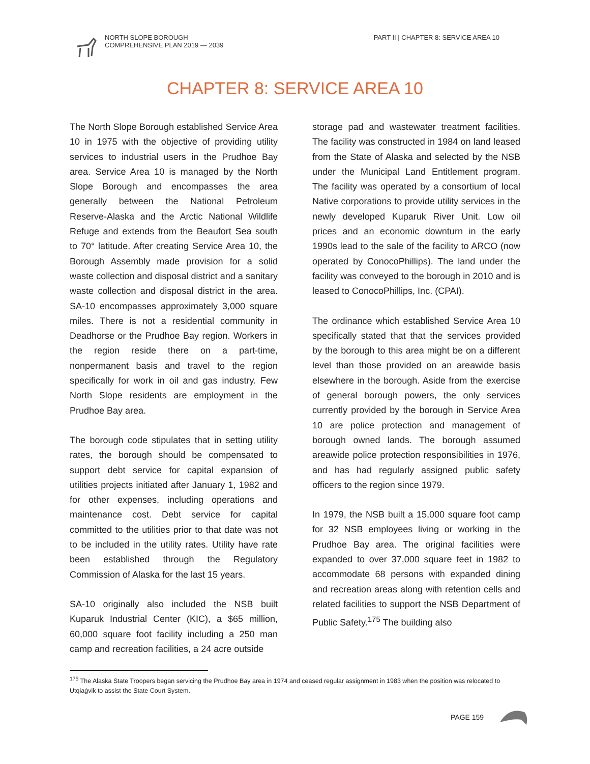NORTH SLOPE BOROUGH
COMPREHENSIVE PLAN 2019 — 2039
PART II | CHAPTER 8: SERVICE AREA 10
CHAPTER 8: SERVICE AREA 10
The North Slope Borough established Service Area 10 in 1975 with the objective of providing utility services to industrial users in the Prudhoe Bay area. Service Area 10 is managed by the North Slope Borough and encompasses the area generally between the National Petroleum Reserve-Alaska and the Arctic National Wildlife Refuge and extends from the Beaufort Sea south to 70° latitude. After creating Service Area 10, the Borough Assembly made provision for a solid waste collection and disposal district and a sanitary waste collection and disposal district in the area. SA-10 encompasses approximately 3,000 square miles. There is not a residential community in Deadhorse or the Prudhoe Bay region. Workers in the region reside there on a part-time, nonpermanent basis and travel to the region specifically for work in oil and gas industry. Few North Slope residents are employment in the Prudhoe Bay area.
The borough code stipulates that in setting utility rates, the borough should be compensated to support debt service for capital expansion of utilities projects initiated after January 1, 1982 and for other expenses, including operations and maintenance cost. Debt service for capital committed to the utilities prior to that date was not to be included in the utility rates. Utility have rate been established through the Regulatory Commission of Alaska for the last 15 years.
SA-10 originally also included the NSB built Kuparuk Industrial Center (KIC), a $65 million, 60,000 square foot facility including a 250 man camp and recreation facilities, a 24 acre outside
storage pad and wastewater treatment facilities. The facility was constructed in 1984 on land leased from the State of Alaska and selected by the NSB under the Municipal Land Entitlement program. The facility was operated by a consortium of local Native corporations to provide utility services in the newly developed Kuparuk River Unit. Low oil prices and an economic downturn in the early 1990s lead to the sale of the facility to ARCO (now operated by ConocoPhillips). The land under the facility was conveyed to the borough in 2010 and is leased to ConocoPhillips, Inc. (CPAI).
The ordinance which established Service Area 10 specifically stated that that the services provided by the borough to this area might be on a different level than those provided on an areawide basis elsewhere in the borough. Aside from the exercise of general borough powers, the only services currently provided by the borough in Service Area 10 are police protection and management of borough owned lands. The borough assumed areawide police protection responsibilities in 1976, and has had regularly assigned public safety officers to the region since 1979.
In 1979, the NSB built a 15,000 square foot camp for 32 NSB employees living or working in the Prudhoe Bay area. The original facilities were expanded to over 37,000 square feet in 1982 to accommodate 68 persons with expanded dining and recreation areas along with retention cells and related facilities to support the NSB Department of Public Safety.<sup>175</sup> The building also
<sup>175</sup> The Alaska State Troopers began servicing the Prudhoe Bay area in 1974 and ceased regular assignment in 1983 when the position was relocated to Utqiaġvik to assist the State Court System.
PAGE 159